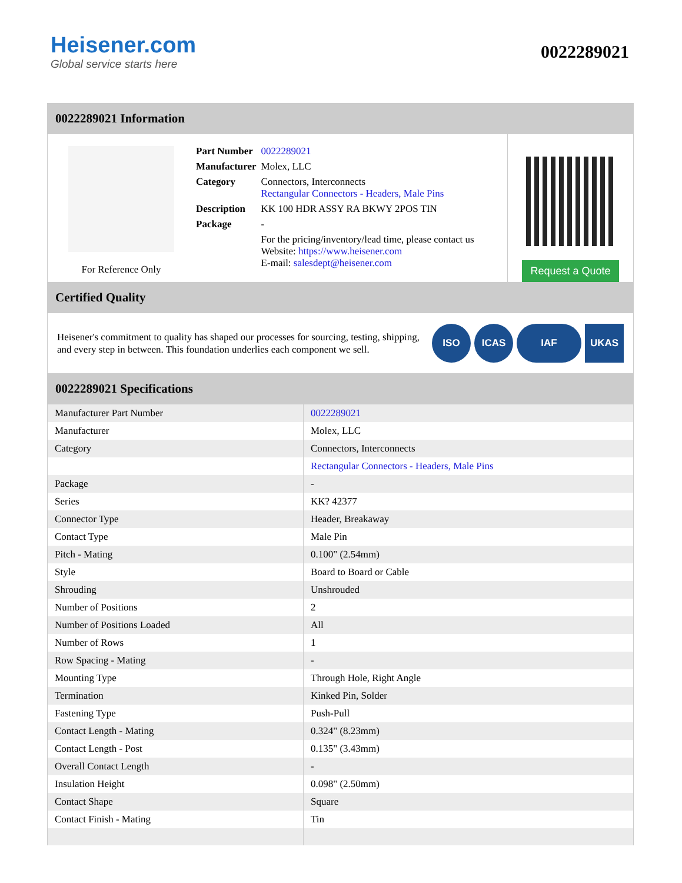Heisener.com
Global service starts here
0022289021
0022289021 Information
For Reference Only
| Part Number | 0022289021 |
| Manufacturer | Molex, LLC |
| Category | Connectors, Interconnects Rectangular Connectors - Headers, Male Pins |
| Description | KK 100 HDR ASSY RA BKWY 2POS TIN |
| Package | - |
| | For the pricing/inventory/lead time, please contact us Website: https://www.heisener.com E-mail: salesdept@heisener.com |
Request a Quote
Certified Quality
Heisener's commitment to quality has shaped our processes for sourcing, testing, shipping, and every step in between. This foundation underlies each component we sell.
ISO ICAS IAF UKAS
0022289021 Specifications
| Manufacturer Part Number | 0022289021 |
| Manufacturer | Molex, LLC |
| Category | Connectors, Interconnects |
| | Rectangular Connectors - Headers, Male Pins |
| Package | - |
| Series | KK? 42377 |
| Connector Type | Header, Breakaway |
| Contact Type | Male Pin |
| Pitch - Mating | 0.100" (2.54mm) |
| Style | Board to Board or Cable |
| Shrouding | Unshrouded |
| Number of Positions | 2 |
| Number of Positions Loaded | All |
| Number of Rows | 1 |
| Row Spacing - Mating | - |
| Mounting Type | Through Hole, Right Angle |
| Termination | Kinked Pin, Solder |
| Fastening Type | Push-Pull |
| Contact Length - Mating | 0.324" (8.23mm) |
| Contact Length - Post | 0.135" (3.43mm) |
| Overall Contact Length | - |
| Insulation Height | 0.098" (2.50mm) |
| Contact Shape | Square |
| Contact Finish - Mating | Tin |